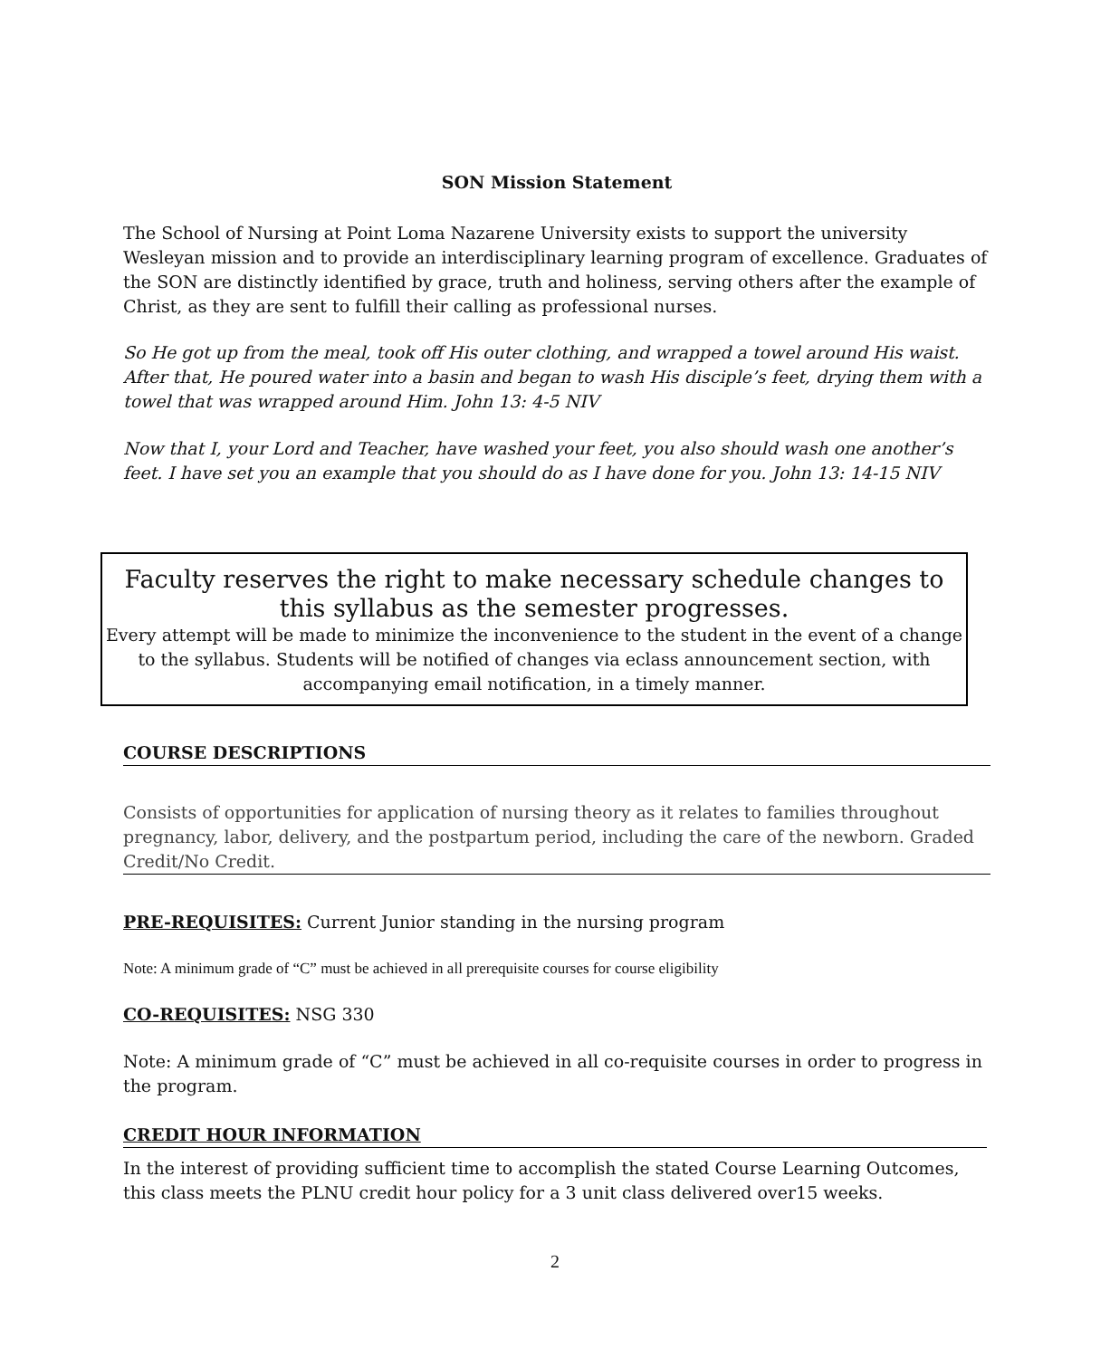SON Mission Statement
The School of Nursing at Point Loma Nazarene University exists to support the university Wesleyan mission and to provide an interdisciplinary learning program of excellence. Graduates of the SON are distinctly identified by grace, truth and holiness, serving others after the example of Christ, as they are sent to fulfill their calling as professional nurses.
So He got up from the meal, took off His outer clothing, and wrapped a towel around His waist. After that, He poured water into a basin and began to wash His disciple’s feet, drying them with a towel that was wrapped around Him. John 13: 4-5 NIV
Now that I, your Lord and Teacher, have washed your feet, you also should wash one another’s feet. I have set you an example that you should do as I have done for you. John 13: 14-15 NIV
Faculty reserves the right to make necessary schedule changes to this syllabus as the semester progresses.
Every attempt will be made to minimize the inconvenience to the student in the event of a change to the syllabus. Students will be notified of changes via eclass announcement section, with accompanying email notification, in a timely manner.
COURSE DESCRIPTIONS
Consists of opportunities for application of nursing theory as it relates to families throughout pregnancy, labor, delivery, and the postpartum period, including the care of the newborn. Graded Credit/No Credit.
PRE-REQUISITES: Current Junior standing in the nursing program
Note: A minimum grade of “C” must be achieved in all prerequisite courses for course eligibility
CO-REQUISITES: NSG 330
Note: A minimum grade of “C” must be achieved in all co-requisite courses in order to progress in the program.
CREDIT HOUR INFORMATION
In the interest of providing sufficient time to accomplish the stated Course Learning Outcomes, this class meets the PLNU credit hour policy for a 3 unit class delivered over15 weeks.
2